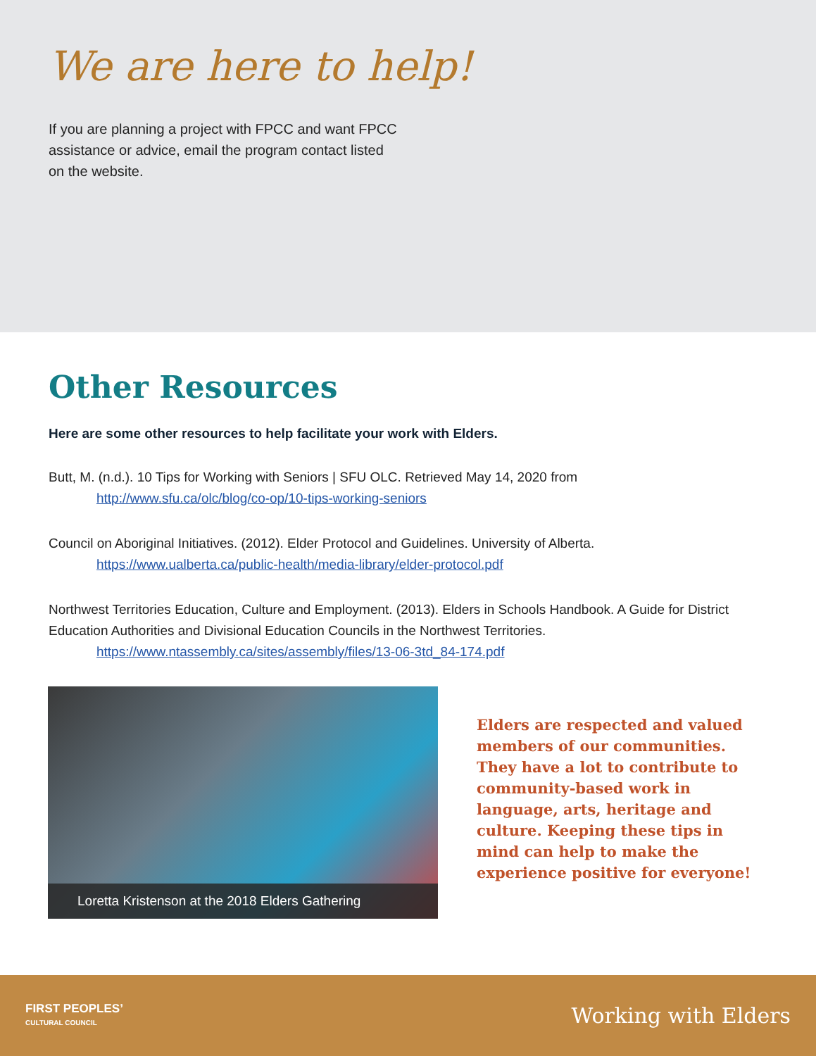We are here to help!
If you are planning a project with FPCC and want FPCC assistance or advice, email the program contact listed on the website.
Other Resources
Here are some other resources to help facilitate your work with Elders.
Butt, M. (n.d.). 10 Tips for Working with Seniors | SFU OLC. Retrieved May 14, 2020 from
http://www.sfu.ca/olc/blog/co-op/10-tips-working-seniors
Council on Aboriginal Initiatives. (2012). Elder Protocol and Guidelines. University of Alberta.
https://www.ualberta.ca/public-health/media-library/elder-protocol.pdf
Northwest Territories Education, Culture and Employment. (2013). Elders in Schools Handbook. A Guide for District Education Authorities and Divisional Education Councils in the Northwest Territories.
https://www.ntassembly.ca/sites/assembly/files/13-06-3td_84-174.pdf
Loretta Kristenson at the 2018 Elders Gathering
Elders are respected and valued members of our communities. They have a lot to contribute to community-based work in language, arts, heritage and culture. Keeping these tips in mind can help to make the experience positive for everyone!
FIRST PEOPLES’
CULTURAL COUNCIL
Working with Elders